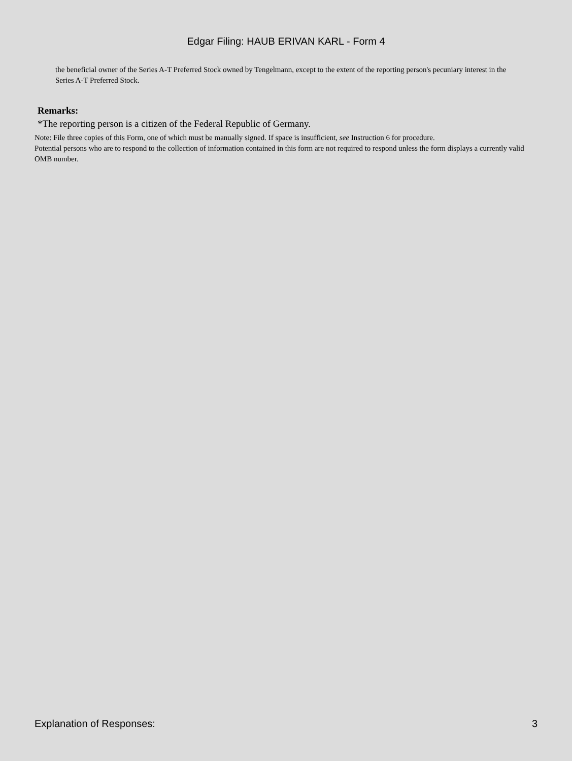Edgar Filing: HAUB ERIVAN KARL - Form 4
the beneficial owner of the Series A-T Preferred Stock owned by Tengelmann, except to the extent of the reporting person's pecuniary interest in the Series A-T Preferred Stock.
Remarks:
*The reporting person is a citizen of the Federal Republic of Germany.
Note: File three copies of this Form, one of which must be manually signed. If space is insufficient, see Instruction 6 for procedure.
Potential persons who are to respond to the collection of information contained in this form are not required to respond unless the form displays a currently valid OMB number.
Explanation of Responses: 3